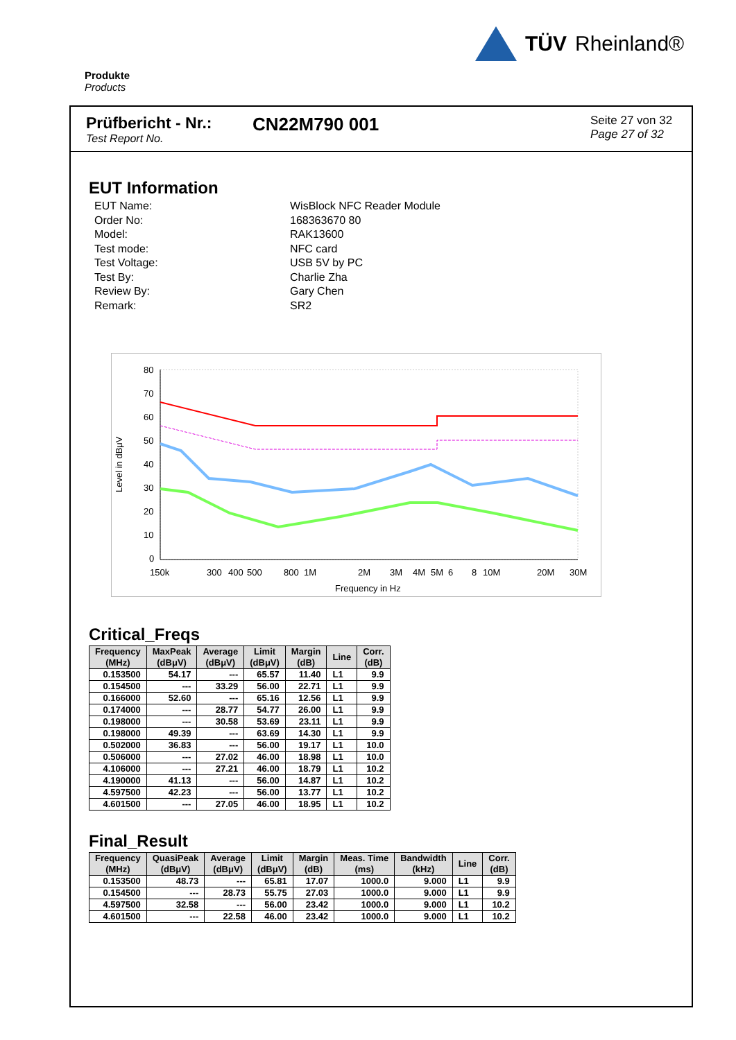TÜV Rheinland®
Produkte
Products
Prüfbericht - Nr.:
Test Report No.
CN22M790 001
Seite 27 von 32
Page 27 of 32
EUT Information
EUT Name:
WisBlock NFC Reader Module
Order No:
168363670 80
Model:
RAK13600
Test mode:
NFC card
Test Voltage:
USB 5V by PC
Test By:
Charlie Zha
Review By:
Gary Chen
Remark:
SR2
Level in dBμV
80
70
60
50
40
30
20
10
0
150k
300
400
500
800
1M
2M
3M
4M
5M
6
8
10M
20M
30M
Frequency in Hz
Critical_Freqs
| Frequency (MHz) | MaxPeak (dBμV) | Average (dBμV) | Limit (dBμV) | Margin (dB) | Line | Corr. (dB) |
| --- | --- | --- | --- | --- | --- | --- |
| 0.153500 | 54.17 | --- | 65.57 | 11.40 | L1 | 9.9 |
| 0.154500 | --- | 33.29 | 56.00 | 22.71 | L1 | 9.9 |
| 0.166000 | 52.60 | --- | 65.16 | 12.56 | L1 | 9.9 |
| 0.174000 | --- | 28.77 | 54.77 | 26.00 | L1 | 9.9 |
| 0.198000 | --- | 30.58 | 53.69 | 23.11 | L1 | 9.9 |
| 0.198000 | 49.39 | --- | 63.69 | 14.30 | L1 | 9.9 |
| 0.502000 | 36.83 | --- | 56.00 | 19.17 | L1 | 10.0 |
| 0.506000 | --- | 27.02 | 46.00 | 18.98 | L1 | 10.0 |
| 4.106000 | --- | 27.21 | 46.00 | 18.79 | L1 | 10.2 |
| 4.190000 | 41.13 | --- | 56.00 | 14.87 | L1 | 10.2 |
| 4.597500 | 42.23 | --- | 56.00 | 13.77 | L1 | 10.2 |
| 4.601500 | --- | 27.05 | 46.00 | 18.95 | L1 | 10.2 |
Final_Result
| Frequency (MHz) | QuasiPeak (dBμV) | Average (dBμV) | Limit (dBμV) | Margin (dB) | Meas. Time (ms) | Bandwidth (kHz) | Line | Corr. (dB) |
| --- | --- | --- | --- | --- | --- | --- | --- | --- |
| 0.153500 | 48.73 | --- | 65.81 | 17.07 | 1000.0 | 9.000 | L1 | 9.9 |
| 0.154500 | --- | 28.73 | 55.75 | 27.03 | 1000.0 | 9.000 | L1 | 9.9 |
| 4.597500 | 32.58 | --- | 56.00 | 23.42 | 1000.0 | 9.000 | L1 | 10.2 |
| 4.601500 | --- | 22.58 | 46.00 | 23.42 | 1000.0 | 9.000 | L1 | 10.2 |